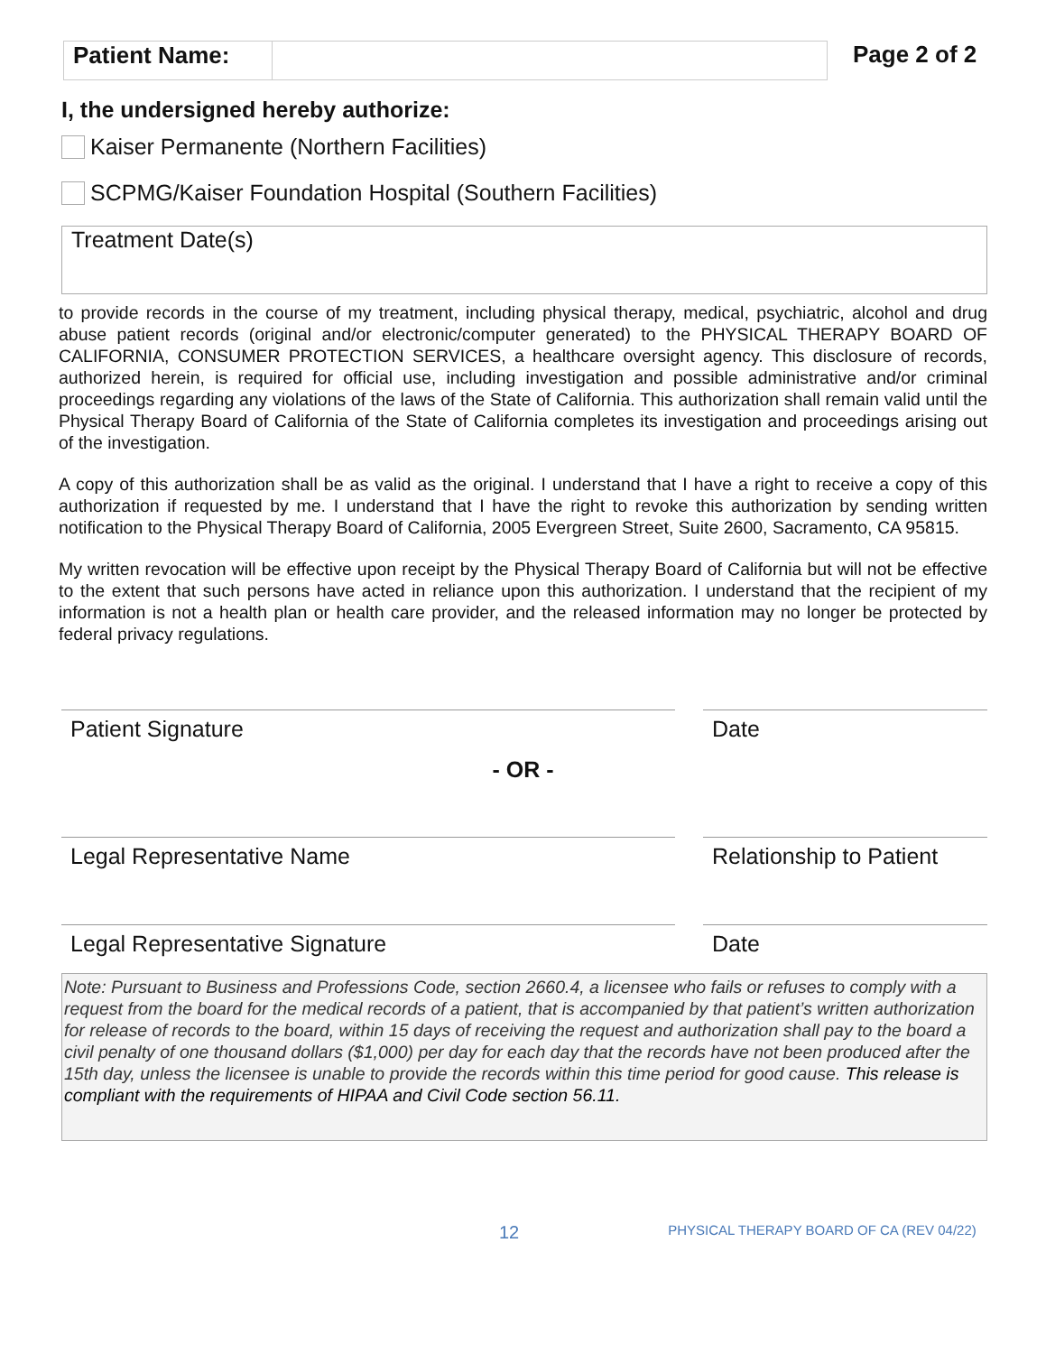Patient Name:
Page 2 of 2
I, the undersigned hereby authorize:
Kaiser Permanente (Northern Facilities)
SCPMG/Kaiser Foundation Hospital (Southern Facilities)
Treatment Date(s)
to provide records in the course of my treatment, including physical therapy, medical, psychiatric, alcohol and drug abuse patient records (original and/or electronic/computer generated) to the PHYSICAL THERAPY BOARD OF CALIFORNIA, CONSUMER PROTECTION SERVICES, a healthcare oversight agency. This disclosure of records, authorized herein, is required for official use, including investigation and possible administrative and/or criminal proceedings regarding any violations of the laws of the State of California. This authorization shall remain valid until the Physical Therapy Board of California of the State of California completes its investigation and proceedings arising out of the investigation.
A copy of this authorization shall be as valid as the original. I understand that I have a right to receive a copy of this authorization if requested by me. I understand that I have the right to revoke this authorization by sending written notification to the Physical Therapy Board of California, 2005 Evergreen Street, Suite 2600, Sacramento, CA 95815.
My written revocation will be effective upon receipt by the Physical Therapy Board of California but will not be effective to the extent that such persons have acted in reliance upon this authorization. I understand that the recipient of my information is not a health plan or health care provider, and the released information may no longer be protected by federal privacy regulations.
Patient Signature Date
- OR -
Legal Representative Name Relationship to Patient
Legal Representative Signature Date
Note: Pursuant to Business and Professions Code, section 2660.4, a licensee who fails or refuses to comply with a request from the board for the medical records of a patient, that is accompanied by that patient’s written authorization for release of records to the board, within 15 days of receiving the request and authorization shall pay to the board a civil penalty of one thousand dollars ($1,000) per day for each day that the records have not been produced after the 15th day, unless the licensee is unable to provide the records within this time period for good cause. This release is compliant with the requirements of HIPAA and Civil Code section 56.11.
12 PHYSICAL THERAPY BOARD OF CA (REV 04/22)